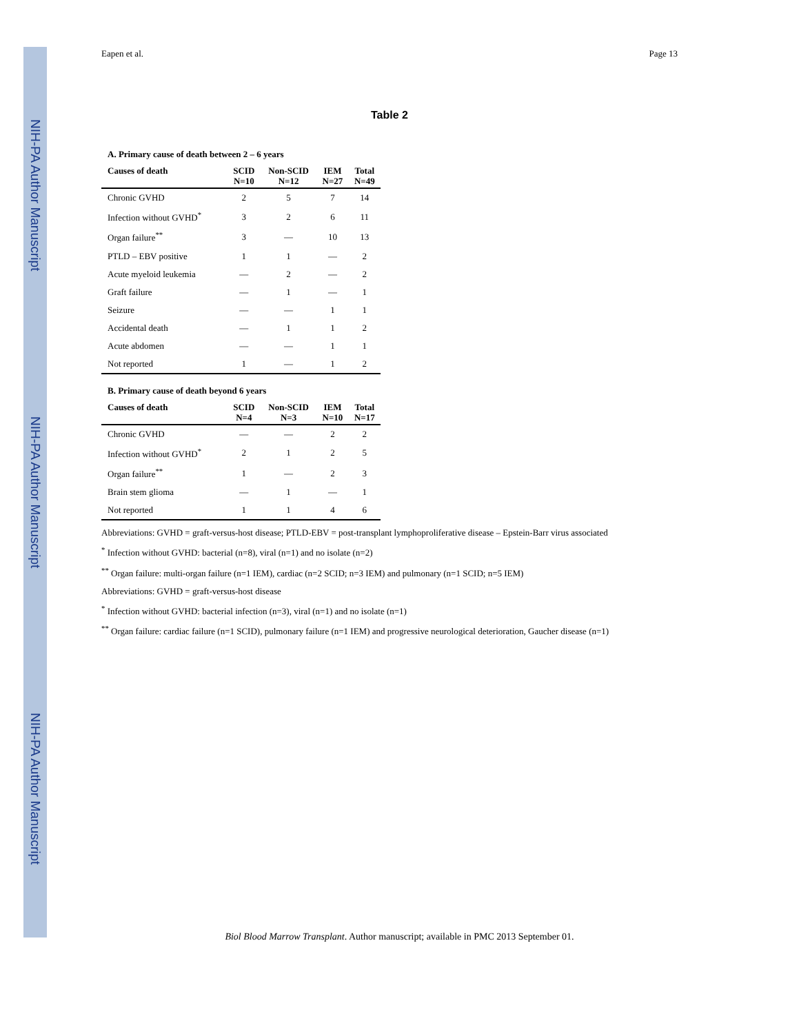NIH-PA Author Manuscript
NIH-PA Author Manuscript
NIH-PA Author Manuscript
Eapen et al. Page 13
Table 2
A. Primary cause of death between 2 – 6 years
| Causes of death | SCID N=10 | Non-SCID N=12 | IEM N=27 | Total N=49 |
| --- | --- | --- | --- | --- |
| Chronic GVHD | 2 | 5 | 7 | 14 |
| Infection without GVHD<sup>*</sup> | 3 | 2 | 6 | 11 |
| Organ failure<sup>**</sup> | 3 | — | 10 | 13 |
| PTLD – EBV positive | 1 | 1 | — | 2 |
| Acute myeloid leukemia | — | 2 | — | 2 |
| Graft failure | — | 1 | — | 1 |
| Seizure | — | — | 1 | 1 |
| Accidental death | — | 1 | 1 | 2 |
| Acute abdomen | — | — | 1 | 1 |
| Not reported | 1 | — | 1 | 2 |
B. Primary cause of death beyond 6 years
| Causes of death | SCID N=4 | Non-SCID N=3 | IEM N=10 | Total N=17 |
| --- | --- | --- | --- | --- |
| Chronic GVHD | — | — | 2 | 2 |
| Infection without GVHD<sup>*</sup> | 2 | 1 | 2 | 5 |
| Organ failure<sup>**</sup> | 1 | — | 2 | 3 |
| Brain stem glioma | — | 1 | — | 1 |
| Not reported | 1 | 1 | 4 | 6 |
Abbreviations: GVHD = graft-versus-host disease; PTLD-EBV = post-transplant lymphoproliferative disease – Epstein-Barr virus associated
<sup>*</sup> Infection without GVHD: bacterial (n=8), viral (n=1) and no isolate (n=2)
<sup>**</sup> Organ failure: multi-organ failure (n=1 IEM), cardiac (n=2 SCID; n=3 IEM) and pulmonary (n=1 SCID; n=5 IEM)
Abbreviations: GVHD = graft-versus-host disease
<sup>*</sup> Infection without GVHD: bacterial infection (n=3), viral (n=1) and no isolate (n=1)
<sup>**</sup> Organ failure: cardiac failure (n=1 SCID), pulmonary failure (n=1 IEM) and progressive neurological deterioration, Gaucher disease (n=1)
Biol Blood Marrow Transplant. Author manuscript; available in PMC 2013 September 01.